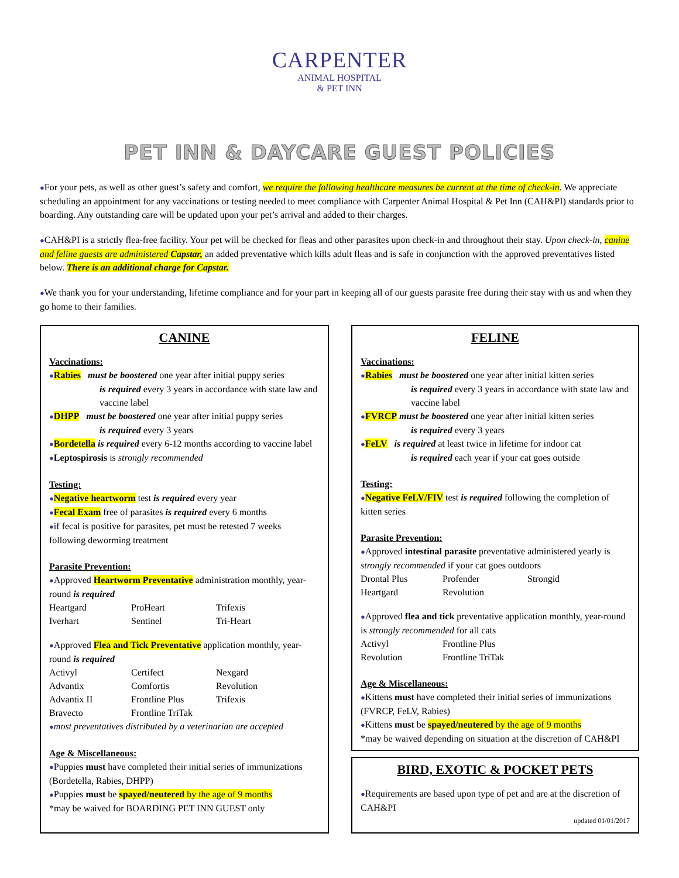CARPENTER
ANIMAL HOSPITAL
& PET INN
PET INN & DAYCARE GUEST POLICIES
●For your pets, as well as other guest’s safety and comfort, we require the following healthcare measures be current at the time of check-in. We appreciate scheduling an appointment for any vaccinations or testing needed to meet compliance with Carpenter Animal Hospital & Pet Inn (CAH&PI) standards prior to boarding. Any outstanding care will be updated upon your pet’s arrival and added to their charges.
●CAH&PI is a strictly flea-free facility. Your pet will be checked for fleas and other parasites upon check-in and throughout their stay. Upon check-in, canine and feline guests are administered Capstar, an added preventative which kills adult fleas and is safe in conjunction with the approved preventatives listed below. There is an additional charge for Capstar.
●We thank you for your understanding, lifetime compliance and for your part in keeping all of our guests parasite free during their stay with us and when they go home to their families.
CANINE
Vaccinations:
●Rabies must be boostered one year after initial puppy series
is required every 3 years in accordance with state law and vaccine label
●DHPP must be boostered one year after initial puppy series
is required every 3 years
●Bordetella is required every 6-12 months according to vaccine label
●Leptospirosis is strongly recommended
Testing:
●Negative heartworm test is required every year
●Fecal Exam free of parasites is required every 6 months
●if fecal is positive for parasites, pet must be retested 7 weeks following deworming treatment
Parasite Prevention:
●Approved Heartworm Preventative administration monthly, year-round is required
Heartgard ProHeart Trifexis Iverhart Sentinel Tri-Heart
●Approved Flea and Tick Preventative application monthly, year-round is required
Activyl Certifect Nexgard Advantix Comfortis Revolution Advantix II Frontline Plus Trifexis Bravecto Frontline TriTak
●most preventatives distributed by a veterinarian are accepted
Age & Miscellaneous:
●Puppies must have completed their initial series of immunizations (Bordetella, Rabies, DHPP)
●Puppies must be spayed/neutered by the age of 9 months
*may be waived for BOARDING PET INN GUEST only
FELINE
Vaccinations:
●Rabies must be boostered one year after initial kitten series
is required every 3 years in accordance with state law and vaccine label
●FVRCP must be boostered one year after initial kitten series
is required every 3 years
●FeLV is required at least twice in lifetime for indoor cat
is required each year if your cat goes outside
Testing:
●Negative FeLV/FIV test is required following the completion of kitten series
Parasite Prevention:
●Approved intestinal parasite preventative administered yearly is strongly recommended if your cat goes outdoors
Drontal Plus Profender Strongid Heartgard Revolution
●Approved flea and tick preventative application monthly, year-round is strongly recommended for all cats
Activyl Frontline Plus Revolution Frontline TriTak
Age & Miscellaneous:
●Kittens must have completed their initial series of immunizations (FVRCP, FeLV, Rabies)
●Kittens must be spayed/neutered by the age of 9 months
*may be waived depending on situation at the discretion of CAH&PI
BIRD, EXOTIC & POCKET PETS
●Requirements are based upon type of pet and are at the discretion of CAH&PI
updated 01/01/2017